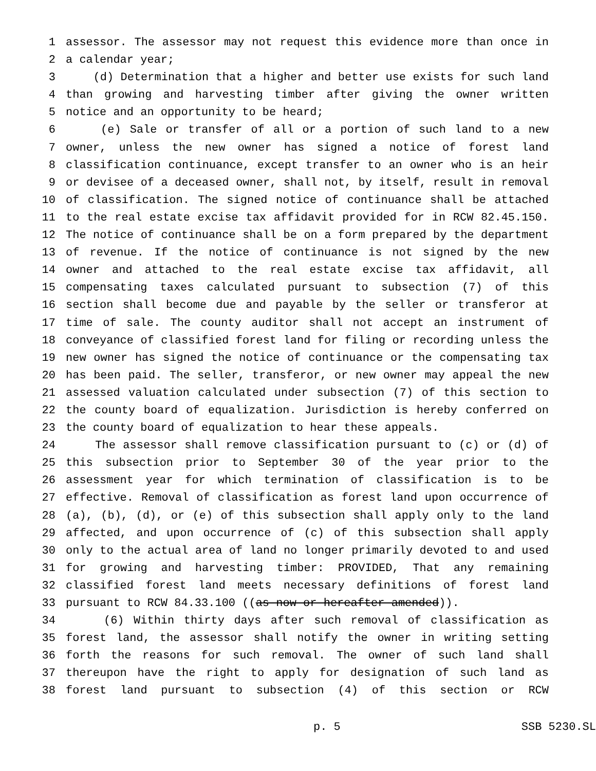1 assessor. The assessor may not request this evidence more than once in
2 a calendar year;
3 (d) Determination that a higher and better use exists for such land
4 than growing and harvesting timber after giving the owner written
5 notice and an opportunity to be heard;
6 (e) Sale or transfer of all or a portion of such land to a new
7 owner, unless the new owner has signed a notice of forest land
8 classification continuance, except transfer to an owner who is an heir
9 or devisee of a deceased owner, shall not, by itself, result in removal
10 of classification. The signed notice of continuance shall be attached
11 to the real estate excise tax affidavit provided for in RCW 82.45.150.
12 The notice of continuance shall be on a form prepared by the department
13 of revenue. If the notice of continuance is not signed by the new
14 owner and attached to the real estate excise tax affidavit, all
15 compensating taxes calculated pursuant to subsection (7) of this
16 section shall become due and payable by the seller or transferor at
17 time of sale. The county auditor shall not accept an instrument of
18 conveyance of classified forest land for filing or recording unless the
19 new owner has signed the notice of continuance or the compensating tax
20 has been paid. The seller, transferor, or new owner may appeal the new
21 assessed valuation calculated under subsection (7) of this section to
22 the county board of equalization. Jurisdiction is hereby conferred on
23 the county board of equalization to hear these appeals.
24 The assessor shall remove classification pursuant to (c) or (d) of
25 this subsection prior to September 30 of the year prior to the
26 assessment year for which termination of classification is to be
27 effective. Removal of classification as forest land upon occurrence of
28 (a), (b), (d), or (e) of this subsection shall apply only to the land
29 affected, and upon occurrence of (c) of this subsection shall apply
30 only to the actual area of land no longer primarily devoted to and used
31 for growing and harvesting timber: PROVIDED, That any remaining
32 classified forest land meets necessary definitions of forest land
33 pursuant to RCW 84.33.100 ((as now or hereafter amended)).
34 (6) Within thirty days after such removal of classification as
35 forest land, the assessor shall notify the owner in writing setting
36 forth the reasons for such removal. The owner of such land shall
37 thereupon have the right to apply for designation of such land as
38 forest land pursuant to subsection (4) of this section or RCW
p. 5 SSB 5230.SL